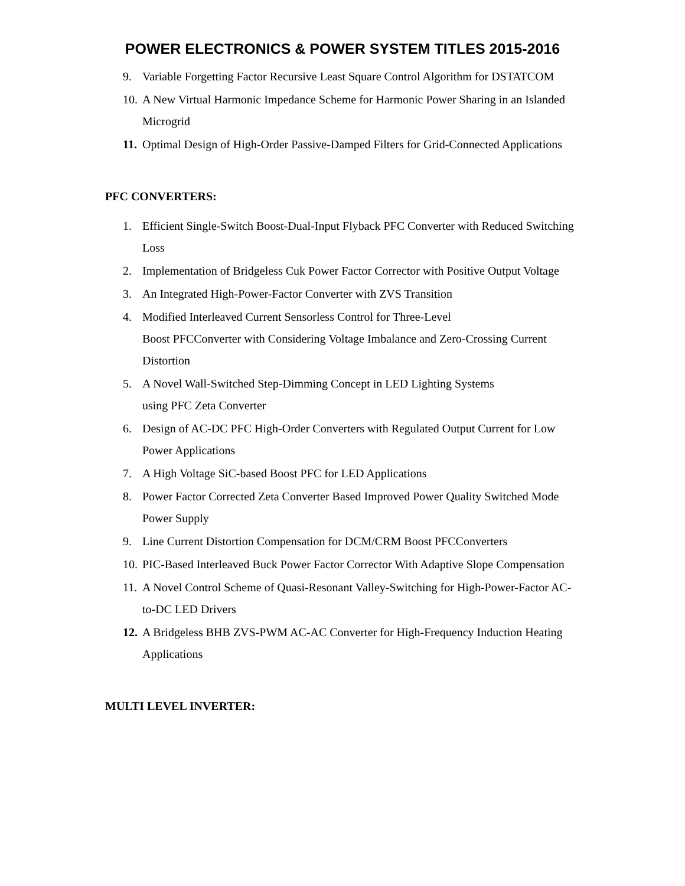POWER ELECTRONICS & POWER SYSTEM TITLES 2015-2016
9. Variable Forgetting Factor Recursive Least Square Control Algorithm for DSTATCOM
10. A New Virtual Harmonic Impedance Scheme for Harmonic Power Sharing in an Islanded Microgrid
11. Optimal Design of High-Order Passive-Damped Filters for Grid-Connected Applications
PFC CONVERTERS:
1. Efficient Single-Switch Boost-Dual-Input Flyback PFC Converter with Reduced Switching Loss
2. Implementation of Bridgeless Cuk Power Factor Corrector with Positive Output Voltage
3. An Integrated High-Power-Factor Converter with ZVS Transition
4. Modified Interleaved Current Sensorless Control for Three-Level
Boost PFCConverter with Considering Voltage Imbalance and Zero-Crossing Current Distortion
5. A Novel Wall-Switched Step-Dimming Concept in LED Lighting Systems
using PFC Zeta Converter
6. Design of AC-DC PFC High-Order Converters with Regulated Output Current for Low Power Applications
7. A High Voltage SiC-based Boost PFC for LED Applications
8. Power Factor Corrected Zeta Converter Based Improved Power Quality Switched Mode Power Supply
9. Line Current Distortion Compensation for DCM/CRM Boost PFCConverters
10. PIC-Based Interleaved Buck Power Factor Corrector With Adaptive Slope Compensation
11. A Novel Control Scheme of Quasi-Resonant Valley-Switching for High-Power-Factor AC-to-DC LED Drivers
12. A Bridgeless BHB ZVS-PWM AC-AC Converter for High-Frequency Induction Heating Applications
MULTI LEVEL INVERTER: